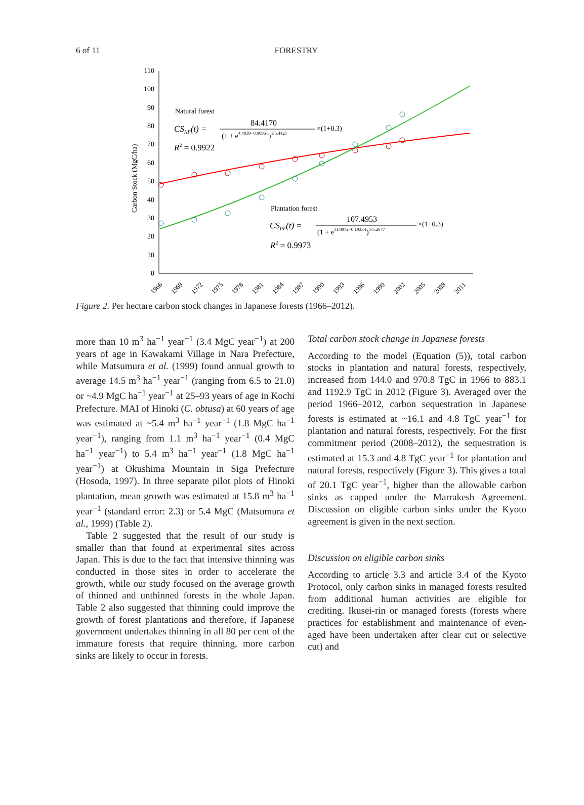6 of 11 FORESTRY
0
10
20
30
40
50
60
70
80
90
100
110
Carbon Stock (MgC/ha)
1966
1969
1972
1975
1978
1981
1984
1987
1990
1993
1996
1999
2002
2005
2008
2011
Natural forest
CSNF(t) =
84.4170
(1 + e4.4039−0.0696·t)1/5.4421
×(1+0.3)
R2 = 0.9922
Plantation forest
CSPF(t) =
107.4953
(1 + e11.8972−0.1933·t)1/5.2677
×(1+0.3)
R2 = 0.9973
Figure 2. Per hectare carbon stock changes in Japanese forests (1966–2012).
more than 10 m<sup>3</sup> ha<sup>−1</sup> year<sup>−1</sup> (3.4 MgC year<sup>−1</sup>) at 200 years of age in Kawakami Village in Nara Prefecture, while Matsumura et al. (1999) found annual growth to average 14.5 m<sup>3</sup> ha<sup>−1</sup> year<sup>−1</sup> (ranging from 6.5 to 21.0) or ~4.9 MgC ha<sup>−1</sup> year<sup>−1</sup> at 25–93 years of age in Kochi Prefecture. MAI of Hinoki (C. obtusa) at 60 years of age was estimated at ~5.4 m<sup>3</sup> ha<sup>−1</sup> year<sup>−1</sup> (1.8 MgC ha<sup>−1</sup> year<sup>−1</sup>), ranging from 1.1 m<sup>3</sup> ha<sup>−1</sup> year<sup>−1</sup> (0.4 MgC ha<sup>−1</sup> year<sup>−1</sup>) to 5.4 m<sup>3</sup> ha<sup>−1</sup> year<sup>−1</sup> (1.8 MgC ha<sup>−1</sup> year<sup>−1</sup>) at Okushima Mountain in Siga Prefecture (Hosoda, 1997). In three separate pilot plots of Hinoki plantation, mean growth was estimated at 15.8 m<sup>3</sup> ha<sup>−1</sup> year<sup>−1</sup> (standard error: 2.3) or 5.4 MgC (Matsumura et al., 1999) (Table 2).
Table 2 suggested that the result of our study is smaller than that found at experimental sites across Japan. This is due to the fact that intensive thinning was conducted in those sites in order to accelerate the growth, while our study focused on the average growth of thinned and unthinned forests in the whole Japan. Table 2 also suggested that thinning could improve the growth of forest plantations and therefore, if Japanese government undertakes thinning in all 80 per cent of the immature forests that require thinning, more carbon sinks are likely to occur in forests.
Total carbon stock change in Japanese forests
According to the model (Equation (5)), total carbon stocks in plantation and natural forests, respectively, increased from 144.0 and 970.8 TgC in 1966 to 883.1 and 1192.9 TgC in 2012 (Figure 3). Averaged over the period 1966–2012, carbon sequestration in Japanese forests is estimated at ~16.1 and 4.8 TgC year<sup>−1</sup> for plantation and natural forests, respectively. For the first commitment period (2008–2012), the sequestration is estimated at 15.3 and 4.8 TgC year<sup>−1</sup> for plantation and natural forests, respectively (Figure 3). This gives a total of 20.1 TgC year<sup>−1</sup>, higher than the allowable carbon sinks as capped under the Marrakesh Agreement. Discussion on eligible carbon sinks under the Kyoto agreement is given in the next section.
Discussion on eligible carbon sinks
According to article 3.3 and article 3.4 of the Kyoto Protocol, only carbon sinks in managed forests resulted from additional human activities are eligible for crediting. Ikusei-rin or managed forests (forests where practices for establishment and maintenance of even-aged have been undertaken after clear cut or selective cut) and